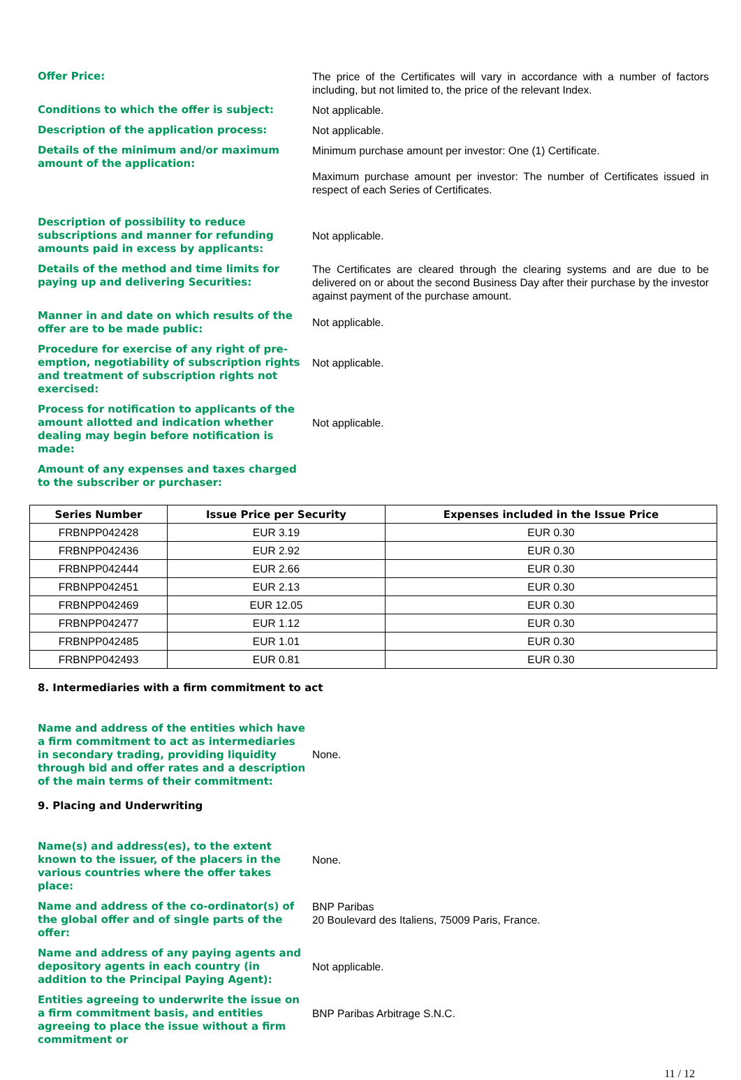Offer Price: The price of the Certificates will vary in accordance with a number of factors including, but not limited to, the price of the relevant Index.
Conditions to which the offer is subject: Not applicable.
Description of the application process: Not applicable.
Details of the minimum and/or maximum amount of the application:
Minimum purchase amount per investor: One (1) Certificate.
Maximum purchase amount per investor: The number of Certificates issued in respect of each Series of Certificates.
Description of possibility to reduce subscriptions and manner for refunding amounts paid in excess by applicants:
Not applicable.
Details of the method and time limits for paying up and delivering Securities:
The Certificates are cleared through the clearing systems and are due to be delivered on or about the second Business Day after their purchase by the investor against payment of the purchase amount.
Manner in and date on which results of the offer are to be made public:
Not applicable.
Procedure for exercise of any right of pre-emption, negotiability of subscription rights and treatment of subscription rights not exercised:
Not applicable.
Process for notification to applicants of the amount allotted and indication whether dealing may begin before notification is made:
Not applicable.
Amount of any expenses and taxes charged to the subscriber or purchaser:
| Series Number | Issue Price per Security | Expenses included in the Issue Price |
| --- | --- | --- |
| FRBNPP042428 | EUR 3.19 | EUR 0.30 |
| FRBNPP042436 | EUR 2.92 | EUR 0.30 |
| FRBNPP042444 | EUR 2.66 | EUR 0.30 |
| FRBNPP042451 | EUR 2.13 | EUR 0.30 |
| FRBNPP042469 | EUR 12.05 | EUR 0.30 |
| FRBNPP042477 | EUR 1.12 | EUR 0.30 |
| FRBNPP042485 | EUR 1.01 | EUR 0.30 |
| FRBNPP042493 | EUR 0.81 | EUR 0.30 |
8. Intermediaries with a firm commitment to act
Name and address of the entities which have a firm commitment to act as intermediaries in secondary trading, providing liquidity through bid and offer rates and a description of the main terms of their commitment:
None.
9. Placing and Underwriting
Name(s) and address(es), to the extent known to the issuer, of the placers in the various countries where the offer takes place:
None.
Name and address of the co-ordinator(s) of the global offer and of single parts of the offer:
BNP Paribas
20 Boulevard des Italiens, 75009 Paris, France.
Name and address of any paying agents and depository agents in each country (in addition to the Principal Paying Agent):
Not applicable.
Entities agreeing to underwrite the issue on a firm commitment basis, and entities agreeing to place the issue without a firm commitment or
BNP Paribas Arbitrage S.N.C.
11 / 12